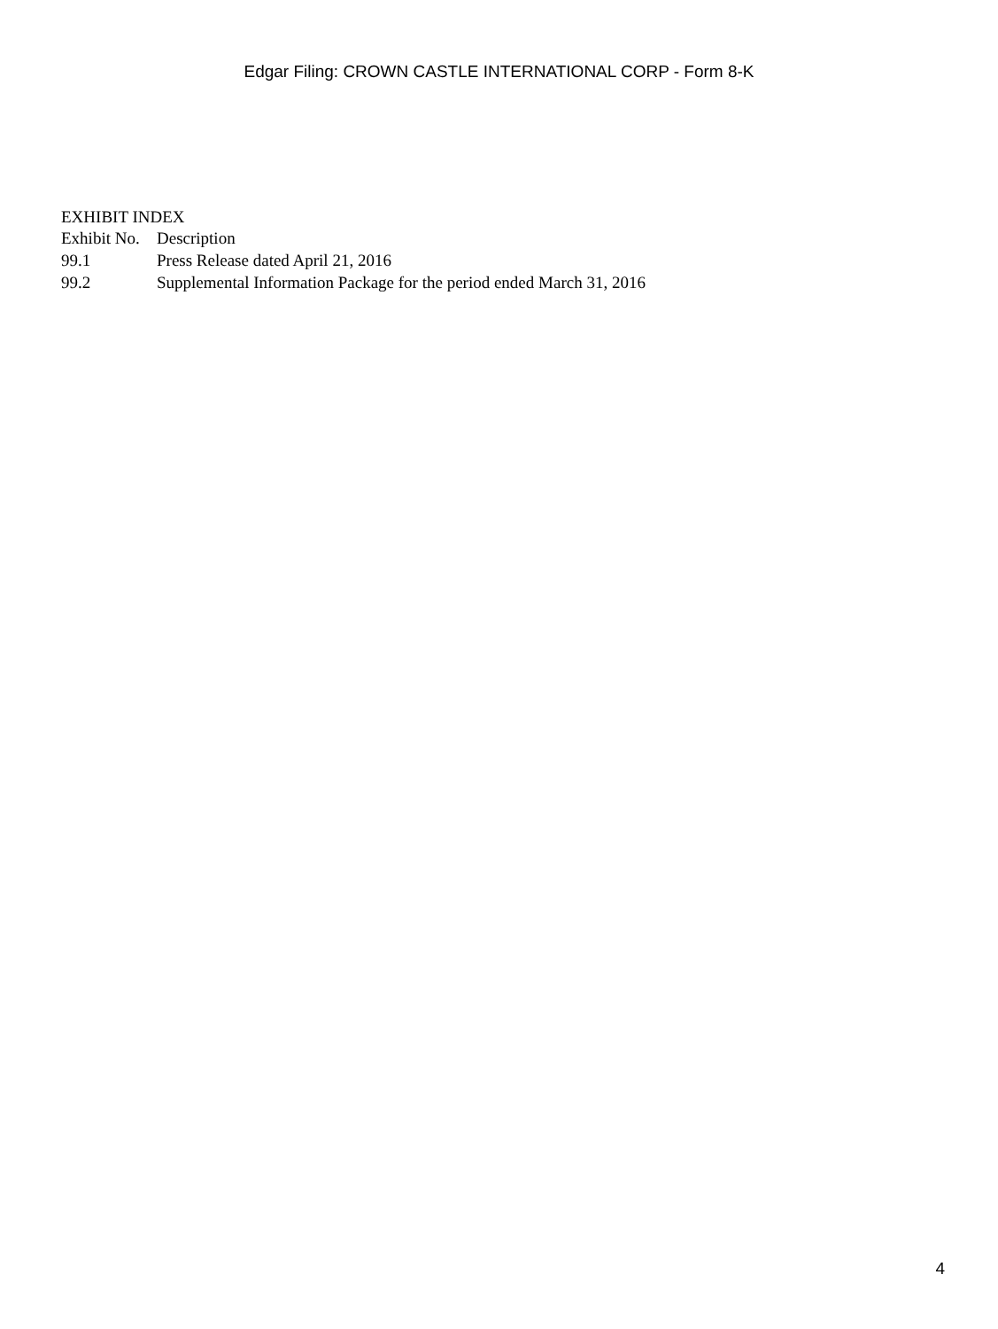Edgar Filing: CROWN CASTLE INTERNATIONAL CORP - Form 8-K
EXHIBIT INDEX
| Exhibit No. | Description |
| --- | --- |
| 99.1 | Press Release dated April 21, 2016 |
| 99.2 | Supplemental Information Package for the period ended March 31, 2016 |
4